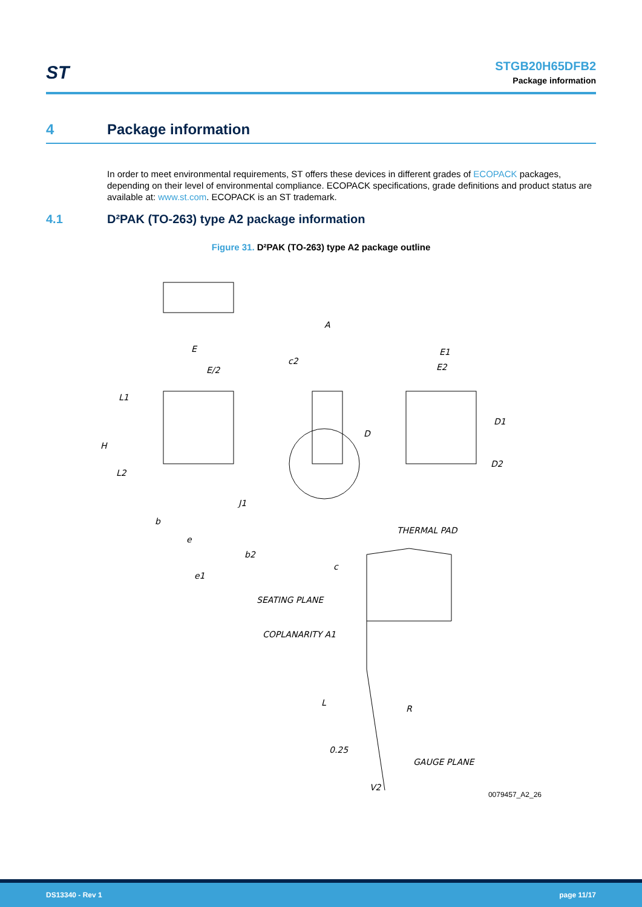ST
STGB20H65DFB2
Package information
4 Package information
In order to meet environmental requirements, ST offers these devices in different grades of ECOPACK packages, depending on their level of environmental compliance. ECOPACK specifications, grade definitions and product status are available at: www.st.com. ECOPACK is an ST trademark.
4.1 D²PAK (TO-263) type A2 package information
Figure 31. D²PAK (TO-263) type A2 package outline
A
E
E/2
c2
E1
E2
L1
D
D1
H
D2
L2
J1
b
THERMAL PAD
e
b2
c
e1
SEATING PLANE
COPLANARITY A1
L
R
0.25
GAUGE PLANE
V2
0079457_A2_26
DS13340 - Rev 1 page 11/17